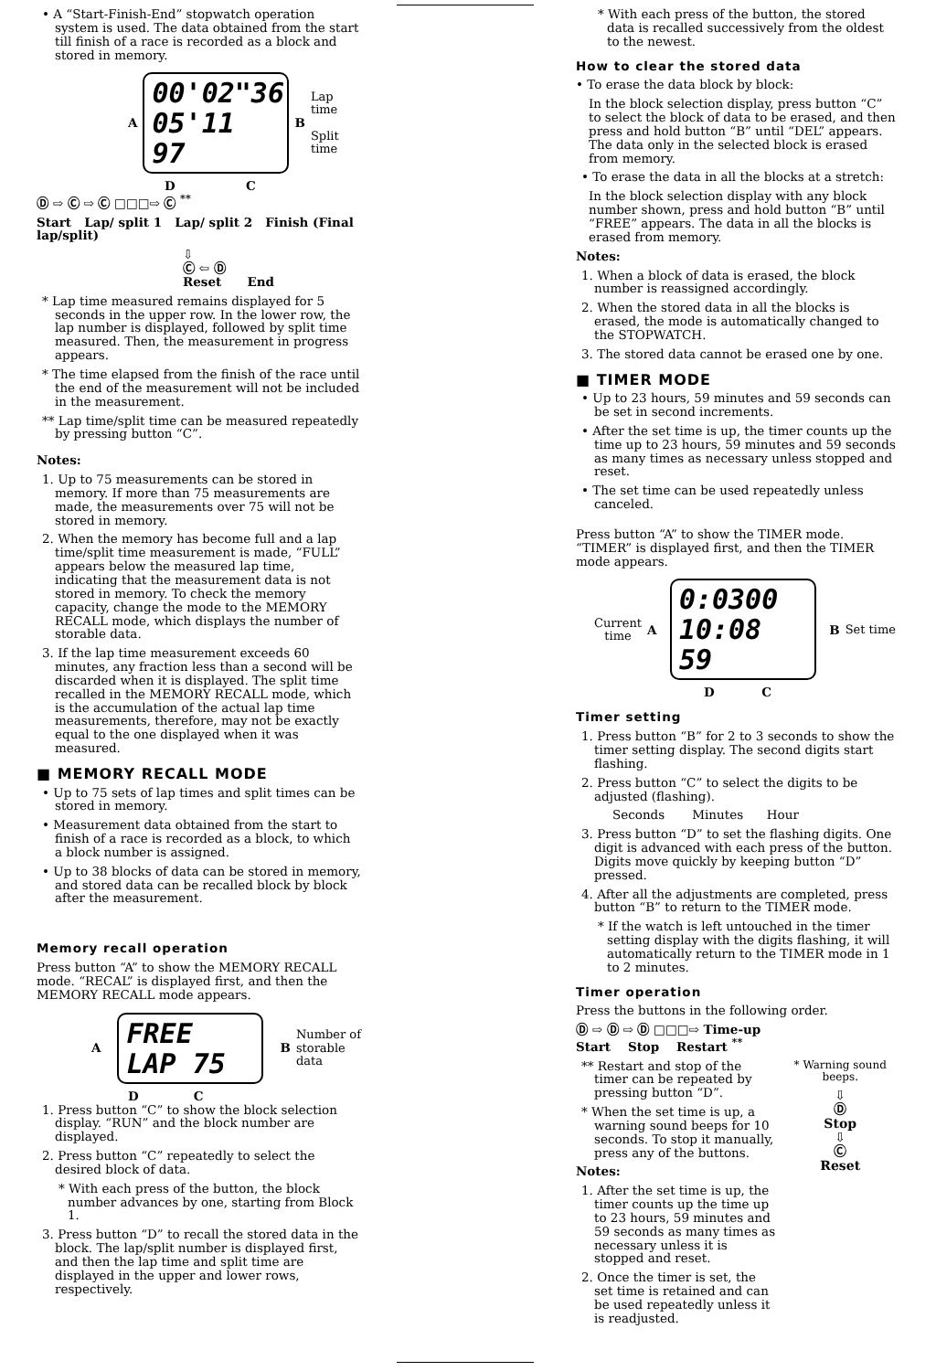• A “Start-Finish-End” stopwatch operation system is used. The data obtained from the start till finish of a race is recorded as a block and stored in memory.
A
00'02"36
05'11 97
B
Lap time
Split time
D C
Ⓓ ⇨ Ⓒ ⇨ Ⓒ □□□⇨ Ⓒ <sup>**</sup>
Start Lap/ split 1 Lap/ split 2 Finish (Final lap/split)
⇩
Ⓒ ⇦ Ⓓ
Reset End
* Lap time measured remains displayed for 5 seconds in the upper row. In the lower row, the lap number is displayed, followed by split time measured. Then, the measurement in progress appears.
* The time elapsed from the finish of the race until the end of the measurement will not be included in the measurement.
** Lap time/split time can be measured repeatedly by pressing button “C”.
Notes:
1. Up to 75 measurements can be stored in memory. If more than 75 measurements are made, the measurements over 75 will not be stored in memory.
2. When the memory has become full and a lap time/split time measurement is made, “FULL” appears below the measured lap time, indicating that the measurement data is not stored in memory. To check the memory capacity, change the mode to the MEMORY RECALL mode, which displays the number of storable data.
3. If the lap time measurement exceeds 60 minutes, any fraction less than a second will be discarded when it is displayed. The split time recalled in the MEMORY RECALL mode, which is the accumulation of the actual lap time measurements, therefore, may not be exactly equal to the one displayed when it was measured.
■ MEMORY RECALL MODE
• Up to 75 sets of lap times and split times can be stored in memory.
• Measurement data obtained from the start to finish of a race is recorded as a block, to which a block number is assigned.
• Up to 38 blocks of data can be stored in memory, and stored data can be recalled block by block after the measurement.
Memory recall operation
Press button “A” to show the MEMORY RECALL mode. “RECAL” is displayed first, and then the MEMORY RECALL mode appears.
A
FREE
LAP 75
B
Number of
storable
data
D C
1. Press button “C” to show the block selection display. “RUN” and the block number are displayed.
2. Press button “C” repeatedly to select the desired block of data.
* With each press of the button, the block number advances by one, starting from Block 1.
3. Press button “D” to recall the stored data in the block. The lap/split number is displayed first, and then the lap time and split time are displayed in the upper and lower rows, respectively.
* With each press of the button, the stored data is recalled successively from the oldest to the newest.
How to clear the stored data
• To erase the data block by block:
In the block selection display, press button “C” to select the block of data to be erased, and then press and hold button “B” until “DEL” appears. The data only in the selected block is erased from memory.
• To erase the data in all the blocks at a stretch:
In the block selection display with any block number shown, press and hold button “B” until “FREE” appears. The data in all the blocks is erased from memory.
Notes:
1. When a block of data is erased, the block number is reassigned accordingly.
2. When the stored data in all the blocks is erased, the mode is automatically changed to the STOPWATCH.
3. The stored data cannot be erased one by one.
■ TIMER MODE
• Up to 23 hours, 59 minutes and 59 seconds can be set in second increments.
• After the set time is up, the timer counts up the time up to 23 hours, 59 minutes and 59 seconds as many times as necessary unless stopped and reset.
• The set time can be used repeatedly unless canceled.
Press button “A” to show the TIMER mode. “TIMER” is displayed first, and then the TIMER mode appears.
Current
time
A
0:0300
10:08 59
B Set time
D C
Timer setting
1. Press button “B” for 2 to 3 seconds to show the timer setting display. The second digits start flashing.
2. Press button “C” to select the digits to be adjusted (flashing).
Seconds Minutes Hour
3. Press button “D” to set the flashing digits. One digit is advanced with each press of the button. Digits move quickly by keeping button “D” pressed.
4. After all the adjustments are completed, press button “B” to return to the TIMER mode.
* If the watch is left untouched in the timer setting display with the digits flashing, it will automatically return to the TIMER mode in 1 to 2 minutes.
Timer operation
Press the buttons in the following order.
Ⓓ ⇨ Ⓓ ⇨ Ⓓ □□□⇨ Time-up
Start Stop Restart <sup>**</sup>
** Restart and stop of the timer can be repeated by pressing button “D”.
* When the set time is up, a warning sound beeps for 10 seconds. To stop it manually, press any of the buttons.
Notes:
1. After the set time is up, the timer counts up the time up to 23 hours, 59 minutes and 59 seconds as many times as necessary unless it is stopped and reset.
2. Once the timer is set, the set time is retained and can be used repeatedly unless it is readjusted.
* Warning sound beeps.
⇩
Ⓓ
Stop
⇩
Ⓒ
Reset